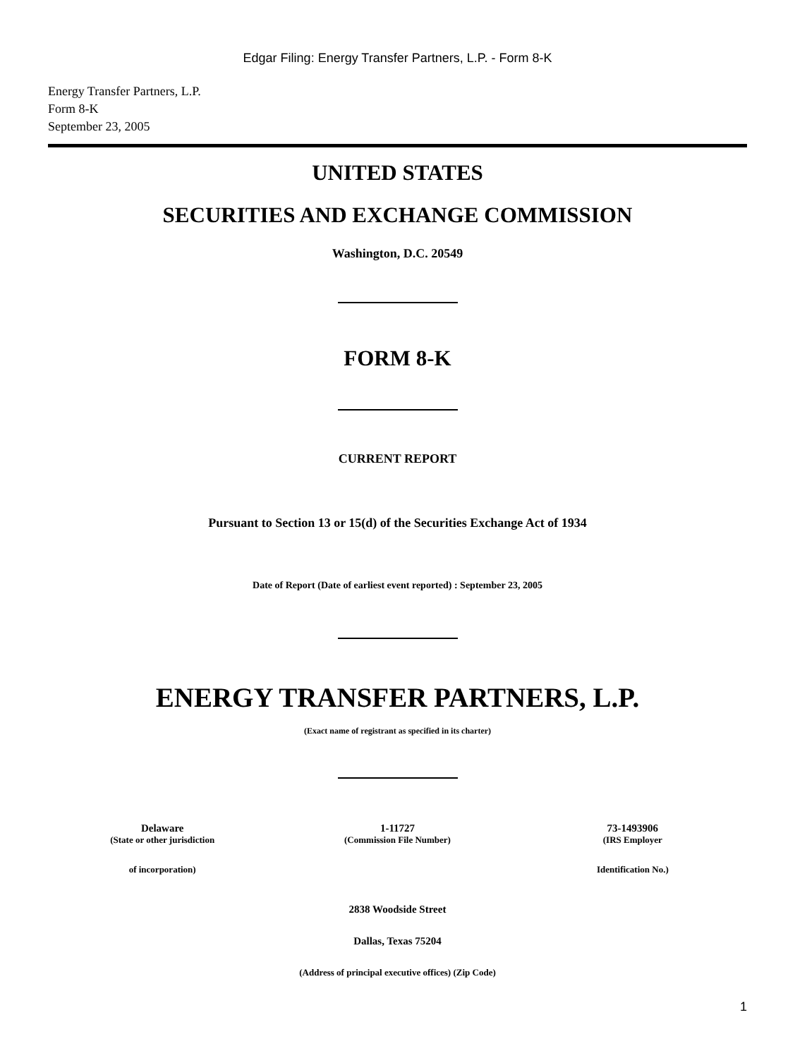Edgar Filing: Energy Transfer Partners, L.P. - Form 8-K
Energy Transfer Partners, L.P.
Form 8-K
September 23, 2005
UNITED STATES
SECURITIES AND EXCHANGE COMMISSION
Washington, D.C. 20549
FORM 8-K
CURRENT REPORT
Pursuant to Section 13 or 15(d) of the Securities Exchange Act of 1934
Date of Report (Date of earliest event reported) : September 23, 2005
ENERGY TRANSFER PARTNERS, L.P.
(Exact name of registrant as specified in its charter)
| Delaware | 1-11727 | 73-1493906 |
| (State or other jurisdiction | (Commission File Number) | (IRS Employer |
| of incorporation) | | Identification No.) |
2838 Woodside Street
Dallas, Texas 75204
(Address of principal executive offices) (Zip Code)
1